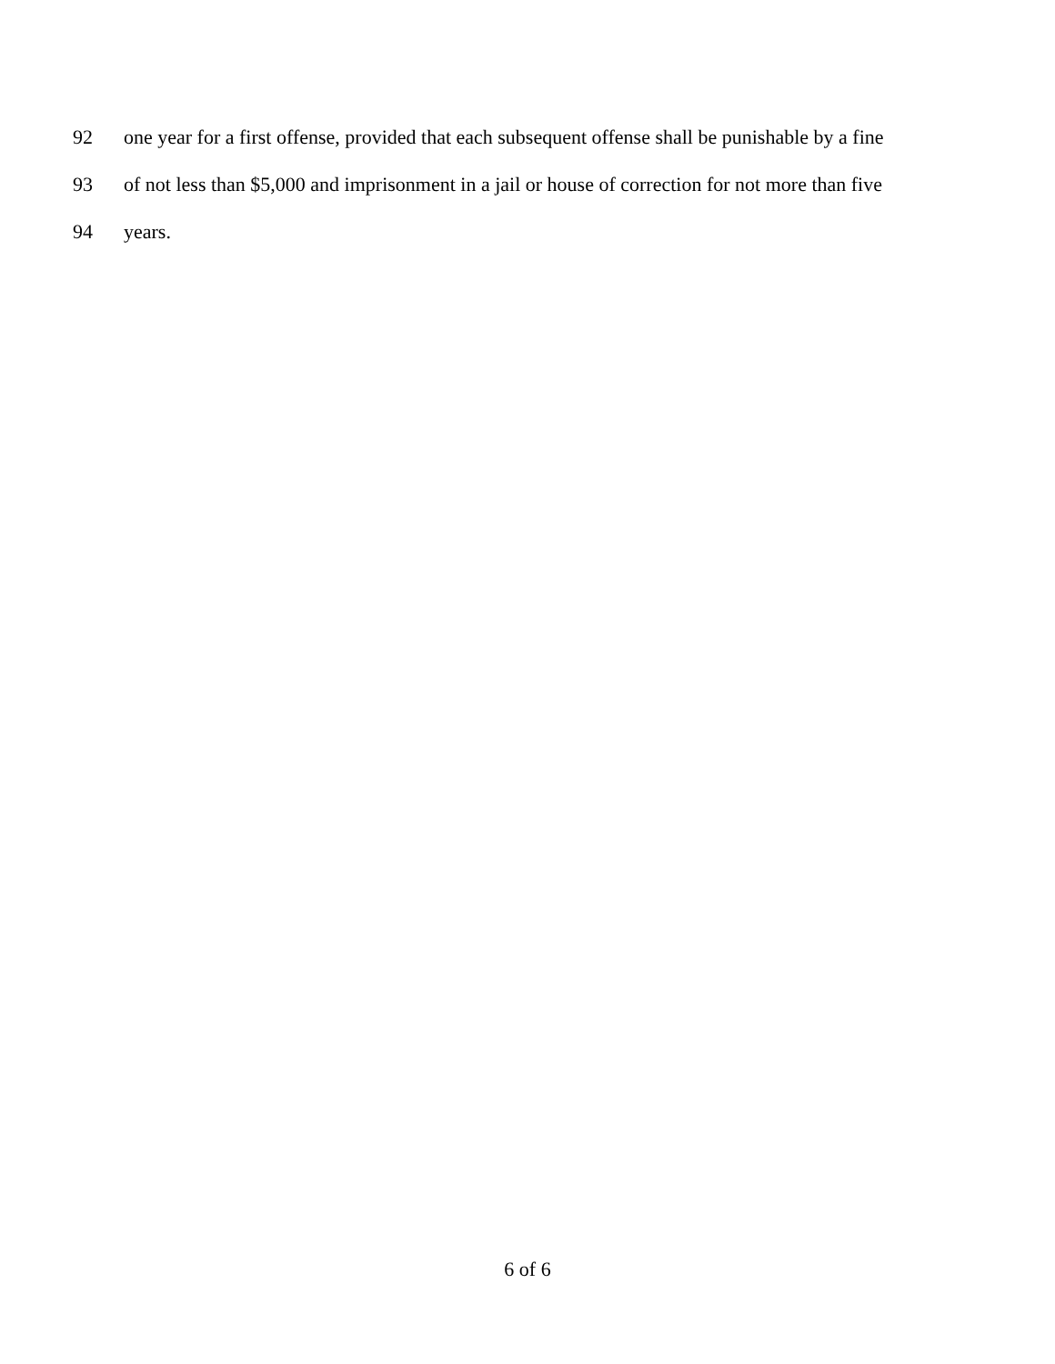92 one year for a first offense, provided that each subsequent offense shall be punishable by a fine
93 of not less than $5,000 and imprisonment in a jail or house of correction for not more than five
94 years.
6 of 6